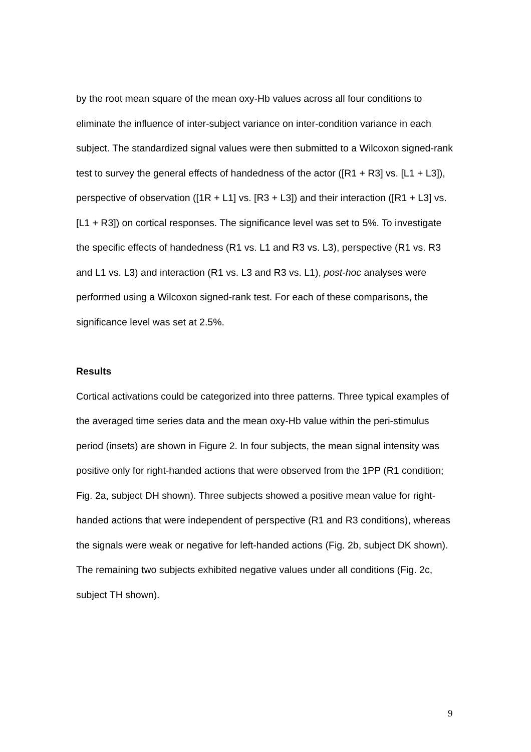by the root mean square of the mean oxy-Hb values across all four conditions to eliminate the influence of inter-subject variance on inter-condition variance in each subject. The standardized signal values were then submitted to a Wilcoxon signed-rank test to survey the general effects of handedness of the actor ([R1 + R3] vs. [L1 + L3]), perspective of observation ([1R + L1] vs. [R3 + L3]) and their interaction ([R1 + L3] vs. [L1 + R3]) on cortical responses. The significance level was set to 5%. To investigate the specific effects of handedness (R1 vs. L1 and R3 vs. L3), perspective (R1 vs. R3 and L1 vs. L3) and interaction (R1 vs. L3 and R3 vs. L1), post-hoc analyses were performed using a Wilcoxon signed-rank test. For each of these comparisons, the significance level was set at 2.5%.
Results
Cortical activations could be categorized into three patterns. Three typical examples of the averaged time series data and the mean oxy-Hb value within the peri-stimulus period (insets) are shown in Figure 2. In four subjects, the mean signal intensity was positive only for right-handed actions that were observed from the 1PP (R1 condition; Fig. 2a, subject DH shown). Three subjects showed a positive mean value for right-handed actions that were independent of perspective (R1 and R3 conditions), whereas the signals were weak or negative for left-handed actions (Fig. 2b, subject DK shown). The remaining two subjects exhibited negative values under all conditions (Fig. 2c, subject TH shown).
9